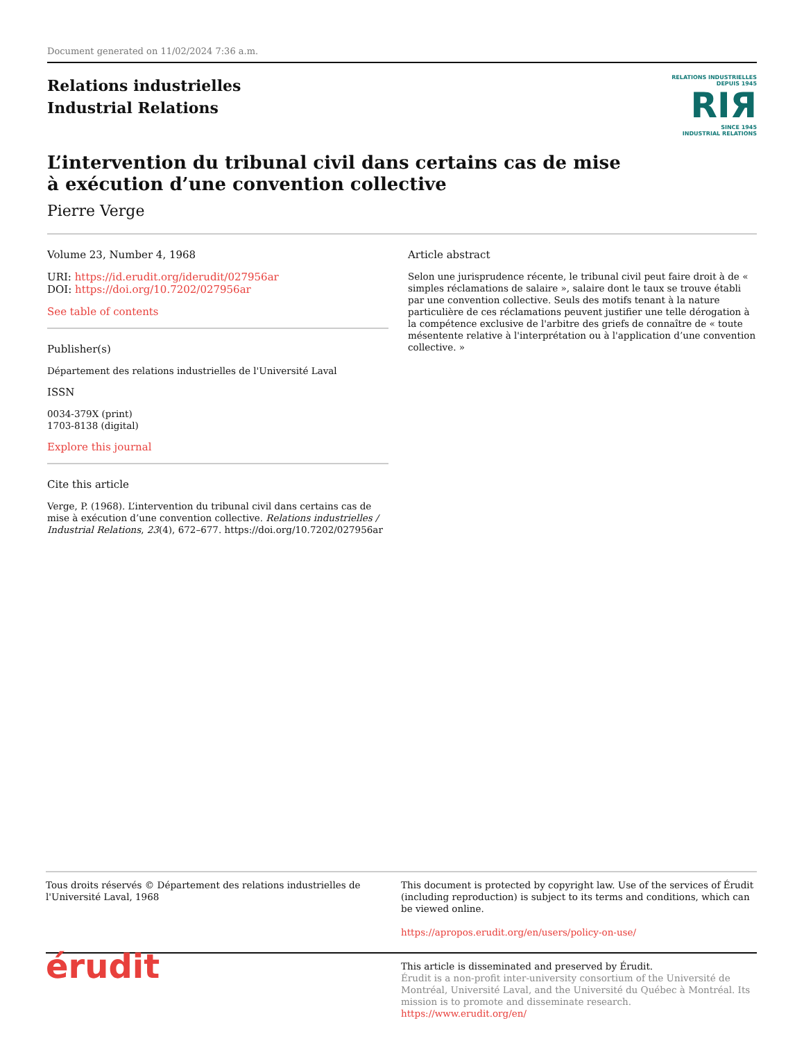Document generated on 11/02/2024 7:36 a.m.
Relations industrielles
Industrial Relations
RELATIONS INDUSTRIELLES
DEPUIS 1945
RIЯ
SINCE 1945
INDUSTRIAL RELATIONS
L’intervention du tribunal civil dans certains cas de mise à exécution d’une convention collective
Pierre Verge
Volume 23, Number 4, 1968
URI: https://id.erudit.org/iderudit/027956ar
DOI: https://doi.org/10.7202/027956ar
See table of contents
Publisher(s)
Département des relations industrielles de l'Université Laval
ISSN
0034-379X (print)
1703-8138 (digital)
Explore this journal
Cite this article
Verge, P. (1968). L’intervention du tribunal civil dans certains cas de mise à exécution d’une convention collective. Relations industrielles / Industrial Relations, 23(4), 672–677. https://doi.org/10.7202/027956ar
Article abstract
Selon une jurisprudence récente, le tribunal civil peut faire droit à de « simples réclamations de salaire », salaire dont le taux se trouve établi par une convention collective. Seuls des motifs tenant à la nature particulière de ces réclamations peuvent justifier une telle dérogation à la compétence exclusive de l'arbitre des griefs de connaître de « toute mésentente relative à l'interprétation ou à l'application d’une convention collective. »
Tous droits réservés © Département des relations industrielles de l'Université Laval, 1968
This document is protected by copyright law. Use of the services of Érudit (including reproduction) is subject to its terms and conditions, which can be viewed online.
https://apropos.erudit.org/en/users/policy-on-use/
érudit
This article is disseminated and preserved by Érudit.
Érudit is a non-profit inter-university consortium of the Université de Montréal, Université Laval, and the Université du Québec à Montréal. Its mission is to promote and disseminate research.
https://www.erudit.org/en/